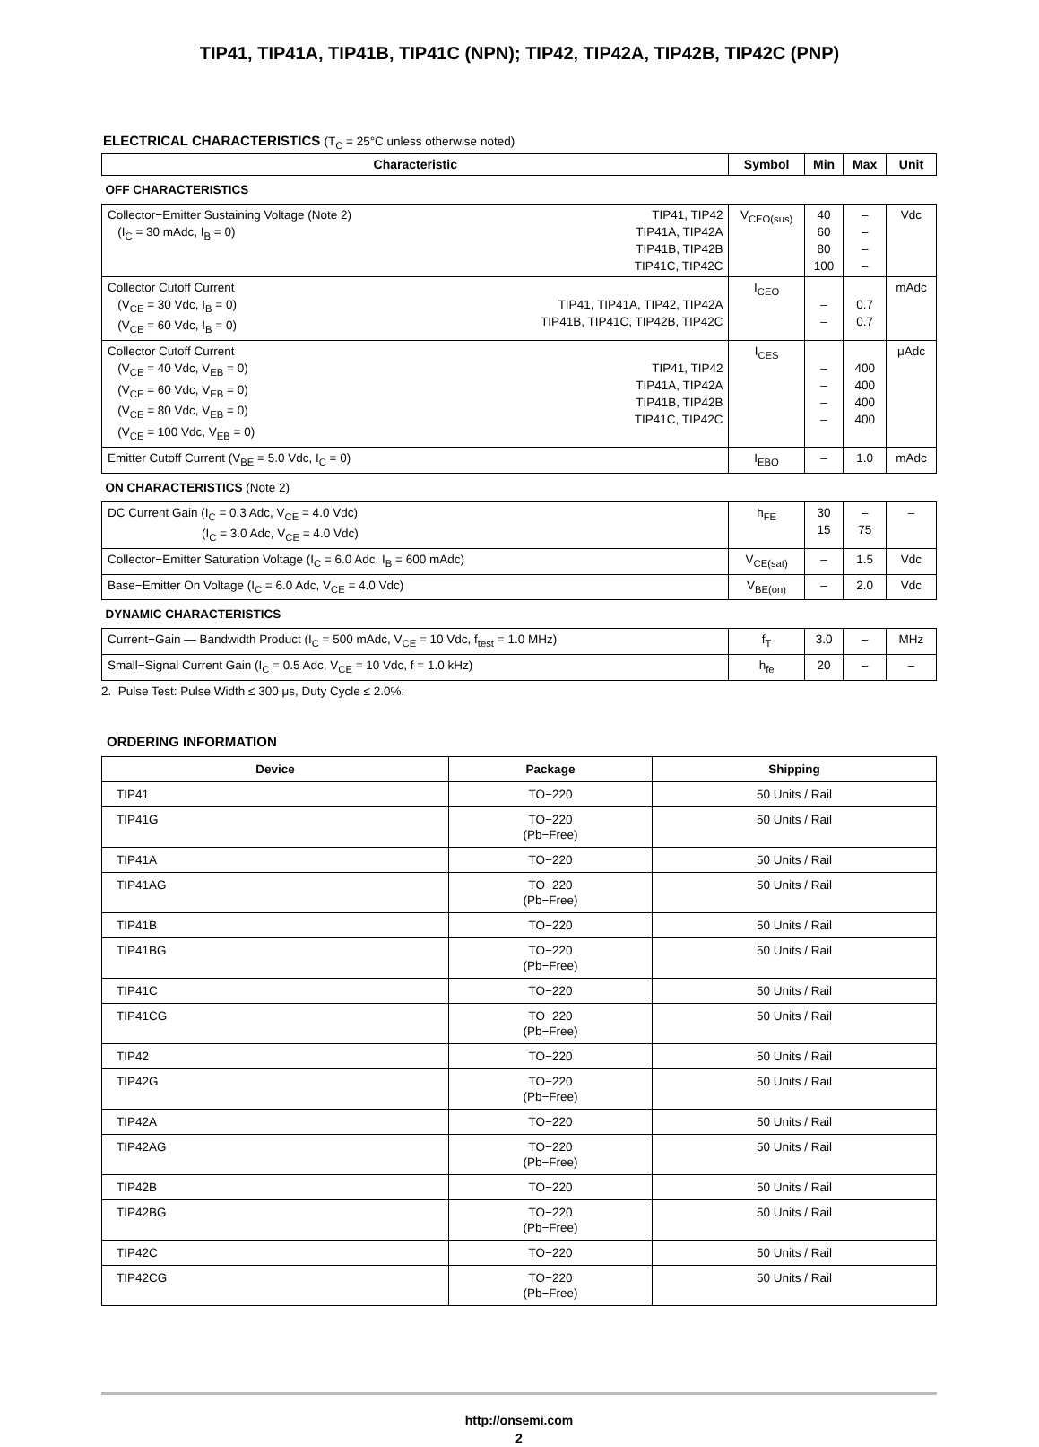TIP41, TIP41A, TIP41B, TIP41C (NPN); TIP42, TIP42A, TIP42B, TIP42C (PNP)
ELECTRICAL CHARACTERISTICS (T<sub>C</sub> = 25°C unless otherwise noted)
| Characteristic | | Symbol | Min | Max | Unit |
| --- | --- | --- | --- | --- | --- |
| OFF CHARACTERISTICS | | | | | |
| Collector−Emitter Sustaining Voltage (Note 2) (I<sub>C</sub> = 30 mAdc, I<sub>B</sub> = 0) | TIP41, TIP42 TIP41A, TIP42A TIP41B, TIP42B TIP41C, TIP42C | V<sub>CEO(sus)</sub> | 40 60 80 100 | – – – – | Vdc |
| Collector Cutoff Current (V<sub>CE</sub> = 30 Vdc, I<sub>B</sub> = 0) (V<sub>CE</sub> = 60 Vdc, I<sub>B</sub> = 0) | TIP41, TIP41A, TIP42, TIP42A TIP41B, TIP41C, TIP42B, TIP42C | I<sub>CEO</sub> | – – | 0.7 0.7 | mAdc |
| Collector Cutoff Current (V<sub>CE</sub> = 40 Vdc, V<sub>EB</sub> = 0) (V<sub>CE</sub> = 60 Vdc, V<sub>EB</sub> = 0) (V<sub>CE</sub> = 80 Vdc, V<sub>EB</sub> = 0) (V<sub>CE</sub> = 100 Vdc, V<sub>EB</sub> = 0) | TIP41, TIP42 TIP41A, TIP42A TIP41B, TIP42B TIP41C, TIP42C | I<sub>CES</sub> | – – – – | 400 400 400 400 | μAdc |
| Emitter Cutoff Current (V<sub>BE</sub> = 5.0 Vdc, I<sub>C</sub> = 0) | | I<sub>EBO</sub> | – | 1.0 | mAdc |
| ON CHARACTERISTICS (Note 2) | | | | | |
| DC Current Gain (I<sub>C</sub> = 0.3 Adc, V<sub>CE</sub> = 4.0 Vdc) (I<sub>C</sub> = 3.0 Adc, V<sub>CE</sub> = 4.0 Vdc) | | h<sub>FE</sub> | 30 15 | – 75 | – |
| Collector−Emitter Saturation Voltage (I<sub>C</sub> = 6.0 Adc, I<sub>B</sub> = 600 mAdc) | | V<sub>CE(sat)</sub> | – | 1.5 | Vdc |
| Base−Emitter On Voltage (I<sub>C</sub> = 6.0 Adc, V<sub>CE</sub> = 4.0 Vdc) | | V<sub>BE(on)</sub> | – | 2.0 | Vdc |
| DYNAMIC CHARACTERISTICS | | | | | |
| Current−Gain — Bandwidth Product (I<sub>C</sub> = 500 mAdc, V<sub>CE</sub> = 10 Vdc, f<sub>test</sub> = 1.0 MHz) | | f<sub>T</sub> | 3.0 | – | MHz |
| Small−Signal Current Gain (I<sub>C</sub> = 0.5 Adc, V<sub>CE</sub> = 10 Vdc, f = 1.0 kHz) | | h<sub>fe</sub> | 20 | – | – |
2. Pulse Test: Pulse Width ≤ 300 μs, Duty Cycle ≤ 2.0%.
ORDERING INFORMATION
| Device | Package | Shipping |
| --- | --- | --- |
| TIP41 | TO−220 | 50 Units / Rail |
| TIP41G | TO−220 (Pb−Free) | 50 Units / Rail |
| TIP41A | TO−220 | 50 Units / Rail |
| TIP41AG | TO−220 (Pb−Free) | 50 Units / Rail |
| TIP41B | TO−220 | 50 Units / Rail |
| TIP41BG | TO−220 (Pb−Free) | 50 Units / Rail |
| TIP41C | TO−220 | 50 Units / Rail |
| TIP41CG | TO−220 (Pb−Free) | 50 Units / Rail |
| TIP42 | TO−220 | 50 Units / Rail |
| TIP42G | TO−220 (Pb−Free) | 50 Units / Rail |
| TIP42A | TO−220 | 50 Units / Rail |
| TIP42AG | TO−220 (Pb−Free) | 50 Units / Rail |
| TIP42B | TO−220 | 50 Units / Rail |
| TIP42BG | TO−220 (Pb−Free) | 50 Units / Rail |
| TIP42C | TO−220 | 50 Units / Rail |
| TIP42CG | TO−220 (Pb−Free) | 50 Units / Rail |
http://onsemi.com
2